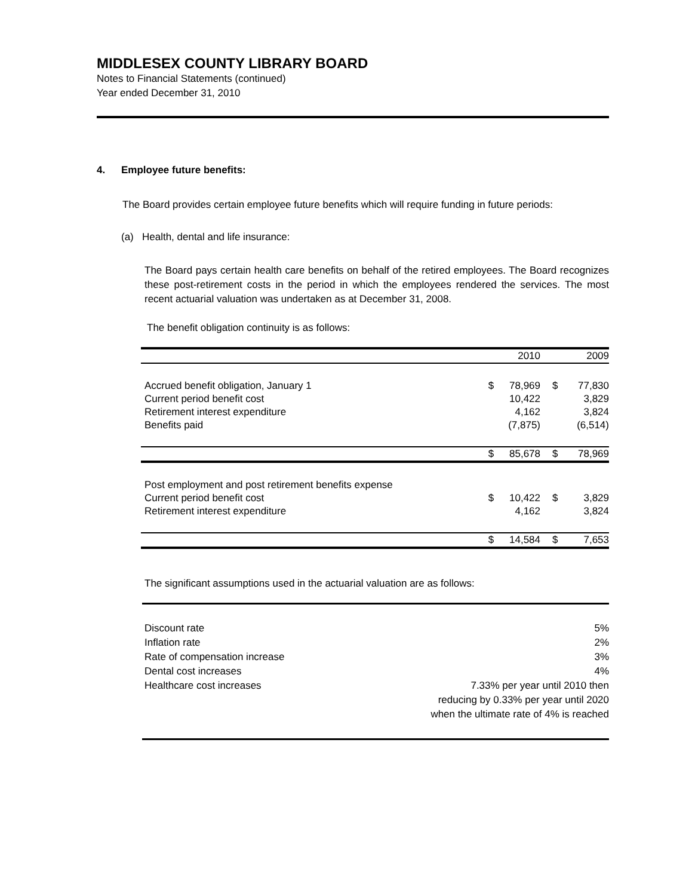MIDDLESEX COUNTY LIBRARY BOARD
Notes to Financial Statements (continued)
Year ended December 31, 2010
4. Employee future benefits:
The Board provides certain employee future benefits which will require funding in future periods:
(a) Health, dental and life insurance:
The Board pays certain health care benefits on behalf of the retired employees. The Board recognizes these post-retirement costs in the period in which the employees rendered the services. The most recent actuarial valuation was undertaken as at December 31, 2008.
The benefit obligation continuity is as follows:
| | | 2010 | | 2009 |
| Accrued benefit obligation, January 1 | $ | 78,969 | $ | 77,830 |
| Current period benefit cost | | 10,422 | | 3,829 |
| Retirement interest expenditure | | 4,162 | | 3,824 |
| Benefits paid | | (7,875) | | (6,514) |
| | $ | 85,678 | $ | 78,969 |
| Post employment and post retirement benefits expense | | | | |
| Current period benefit cost | $ | 10,422 | $ | 3,829 |
| Retirement interest expenditure | | 4,162 | | 3,824 |
| | $ | 14,584 | $ | 7,653 |
The significant assumptions used in the actuarial valuation are as follows:
| Discount rate | 5% |
| Inflation rate | 2% |
| Rate of compensation increase | 3% |
| Dental cost increases | 4% |
| Healthcare cost increases | 7.33% per year until 2010 then reducing by 0.33% per year until 2020 when the ultimate rate of 4% is reached |